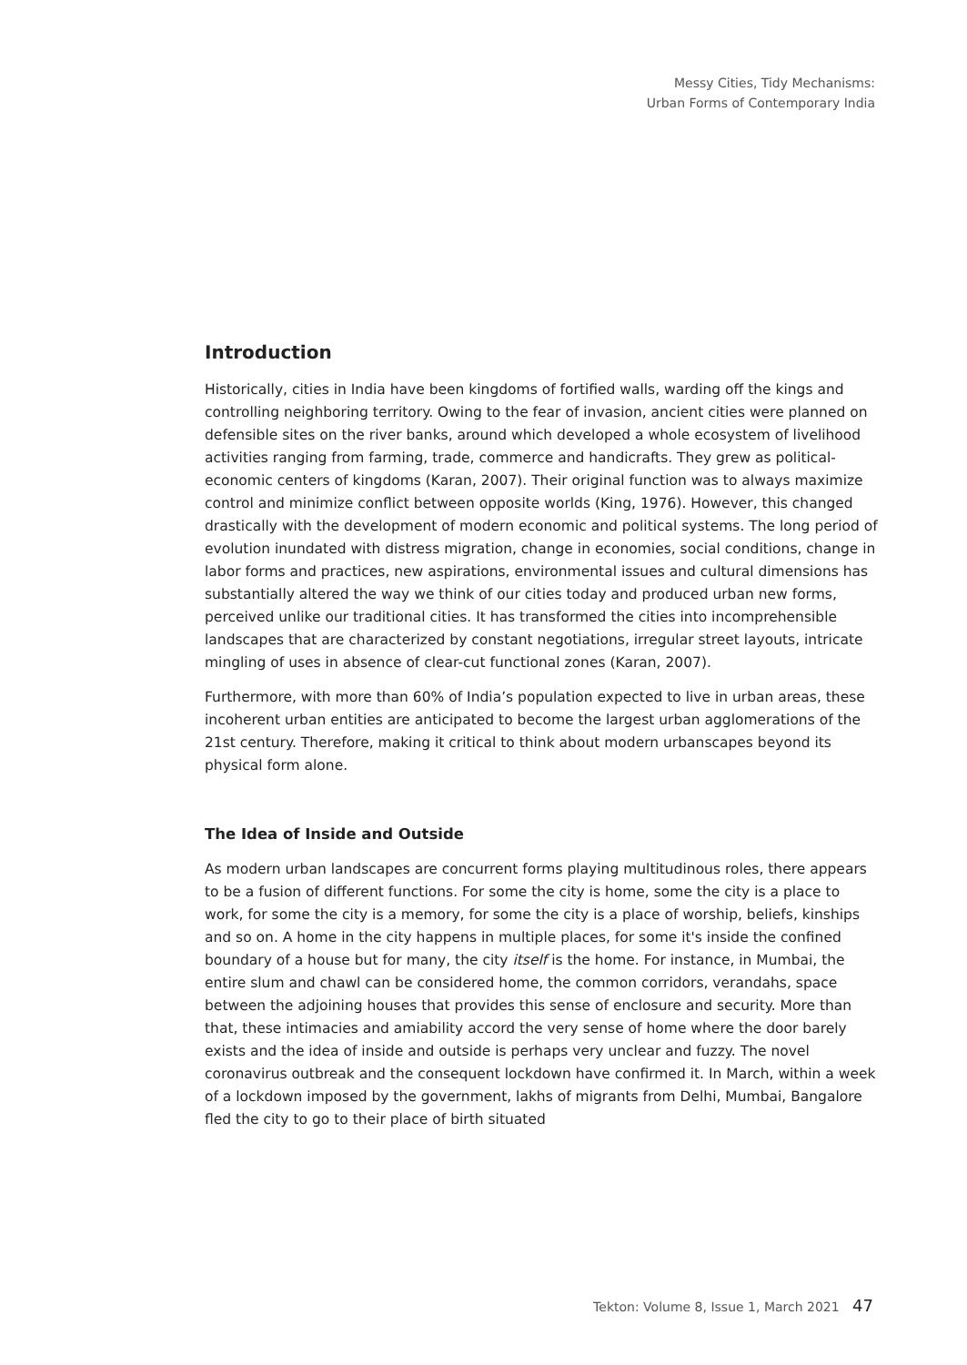Messy Cities, Tidy Mechanisms:
Urban Forms of Contemporary India
Introduction
Historically, cities in India have been kingdoms of fortified walls, warding off the kings and controlling neighboring territory. Owing to the fear of invasion, ancient cities were planned on defensible sites on the river banks, around which developed a whole ecosystem of livelihood activities ranging from farming, trade, commerce and handicrafts. They grew as political-economic centers of kingdoms (Karan, 2007). Their original function was to always maximize control and minimize conflict between opposite worlds (King, 1976). However, this changed drastically with the development of modern economic and political systems. The long period of evolution inundated with distress migration, change in economies, social conditions, change in labor forms and practices, new aspirations, environmental issues and cultural dimensions has substantially altered the way we think of our cities today and produced urban new forms, perceived unlike our traditional cities. It has transformed the cities into incomprehensible landscapes that are characterized by constant negotiations, irregular street layouts, intricate mingling of uses in absence of clear-cut functional zones (Karan, 2007).
Furthermore, with more than 60% of India’s population expected to live in urban areas, these incoherent urban entities are anticipated to become the largest urban agglomerations of the 21st century. Therefore, making it critical to think about modern urbanscapes beyond its physical form alone.
The Idea of Inside and Outside
As modern urban landscapes are concurrent forms playing multitudinous roles, there appears to be a fusion of different functions. For some the city is home, some the city is a place to work, for some the city is a memory, for some the city is a place of worship, beliefs, kinships and so on. A home in the city happens in multiple places, for some it's inside the confined boundary of a house but for many, the city itself is the home. For instance, in Mumbai, the entire slum and chawl can be considered home, the common corridors, verandahs, space between the adjoining houses that provides this sense of enclosure and security. More than that, these intimacies and amiability accord the very sense of home where the door barely exists and the idea of inside and outside is perhaps very unclear and fuzzy. The novel coronavirus outbreak and the consequent lockdown have confirmed it. In March, within a week of a lockdown imposed by the government, lakhs of migrants from Delhi, Mumbai, Bangalore fled the city to go to their place of birth situated
Tekton: Volume 8, Issue 1, March 2021 47